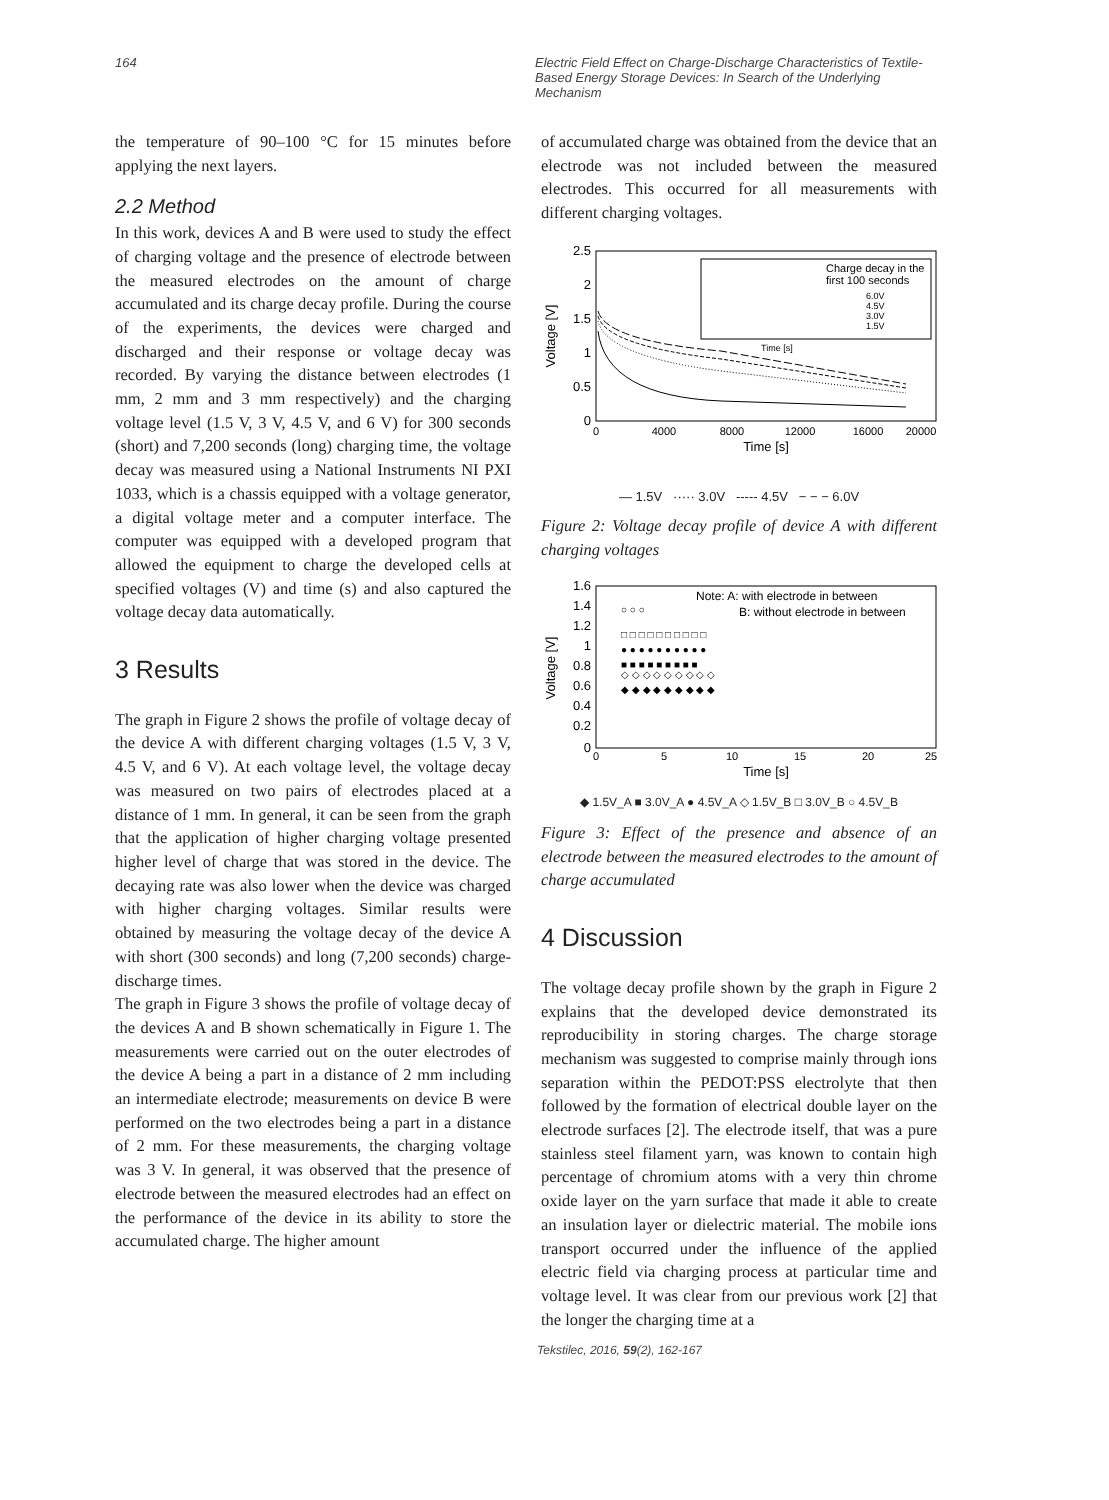164 Electric Field Effect on Charge-Discharge Characteristics of Textile-Based Energy Storage Devices: In Search of the Underlying Mechanism
the temperature of 90‒100 °C for 15 minutes before applying the next layers.
2.2 Method
In this work, devices A and B were used to study the effect of charging voltage and the presence of electrode between the measured electrodes on the amount of charge accumulated and its charge decay profile. During the course of the experiments, the devices were charged and discharged and their response or voltage decay was recorded. By varying the distance between electrodes (1 mm, 2 mm and 3 mm respectively) and the charging voltage level (1.5 V, 3 V, 4.5 V, and 6 V) for 300 seconds (short) and 7,200 seconds (long) charging time, the voltage decay was measured using a National Instruments NI PXI 1033, which is a chassis equipped with a voltage generator, a digital voltage meter and a computer interface. The computer was equipped with a developed program that allowed the equipment to charge the developed cells at specified voltages (V) and time (s) and also captured the voltage decay data automatically.
3 Results
The graph in Figure 2 shows the profile of voltage decay of the device A with different charging voltages (1.5 V, 3 V, 4.5 V, and 6 V). At each voltage level, the voltage decay was measured on two pairs of electrodes placed at a distance of 1 mm. In general, it can be seen from the graph that the application of higher charging voltage presented higher level of charge that was stored in the device. The decaying rate was also lower when the device was charged with higher charging voltages. Similar results were obtained by measuring the voltage decay of the device A with short (300 seconds) and long (7,200 seconds) charge-discharge times.
The graph in Figure 3 shows the profile of voltage decay of the devices A and B shown schematically in Figure 1. The measurements were carried out on the outer electrodes of the device A being a part in a distance of 2 mm including an intermediate electrode; measurements on device B were performed on the two electrodes being a part in a distance of 2 mm. For these measurements, the charging voltage was 3 V. In general, it was observed that the presence of electrode between the measured electrodes had an effect on the performance of the device in its ability to store the accumulated charge. The higher amount
of accumulated charge was obtained from the device that an electrode was not included between the measured electrodes. This occurred for all measurements with different charging voltages.
2.5
2
1.5
1
0.5
0
0
4000
8000
12000
16000
20000
Time [s]
Voltage [V]
Charge decay in the
first 100 seconds
6.0V
4.5V
3.0V
1.5V
Time [s]
— 1.5V ····· 3.0V ----- 4.5V − − − 6.0V
Figure 2: Voltage decay profile of device A with different charging voltages
1.6
1.4
1.2
1
0.8
0.6
0.4
0.2
0
0
5
10
15
20
25
Time [s]
Voltage [V]
Note: A: with electrode in between
B: without electrode in between
◆ ◆ ◆ ◆ ◆ ◆ ◆ ◆ ◆
◇ ◇ ◇ ◇ ◇ ◇ ◇ ◇ ◇
■ ■ ■ ■ ■ ■ ■ ■ ■
● ● ● ● ● ● ● ● ● ●
□ □ □ □ □ □ □ □ □ □
○ ○ ○
◆ 1.5V_A ■ 3.0V_A ● 4.5V_A ◇ 1.5V_B □ 3.0V_B ○ 4.5V_B
Figure 3: Effect of the presence and absence of an electrode between the measured electrodes to the amount of charge accumulated
4 Discussion
The voltage decay profile shown by the graph in Figure 2 explains that the developed device demonstrated its reproducibility in storing charges. The charge storage mechanism was suggested to comprise mainly through ions separation within the PEDOT:PSS electrolyte that then followed by the formation of electrical double layer on the electrode surfaces [2]. The electrode itself, that was a pure stainless steel filament yarn, was known to contain high percentage of chromium atoms with a very thin chrome oxide layer on the yarn surface that made it able to create an insulation layer or dielectric material. The mobile ions transport occurred under the influence of the applied electric field via charging process at particular time and voltage level. It was clear from our previous work [2] that the longer the charging time at a
Tekstilec, 2016, 59(2), 162-167